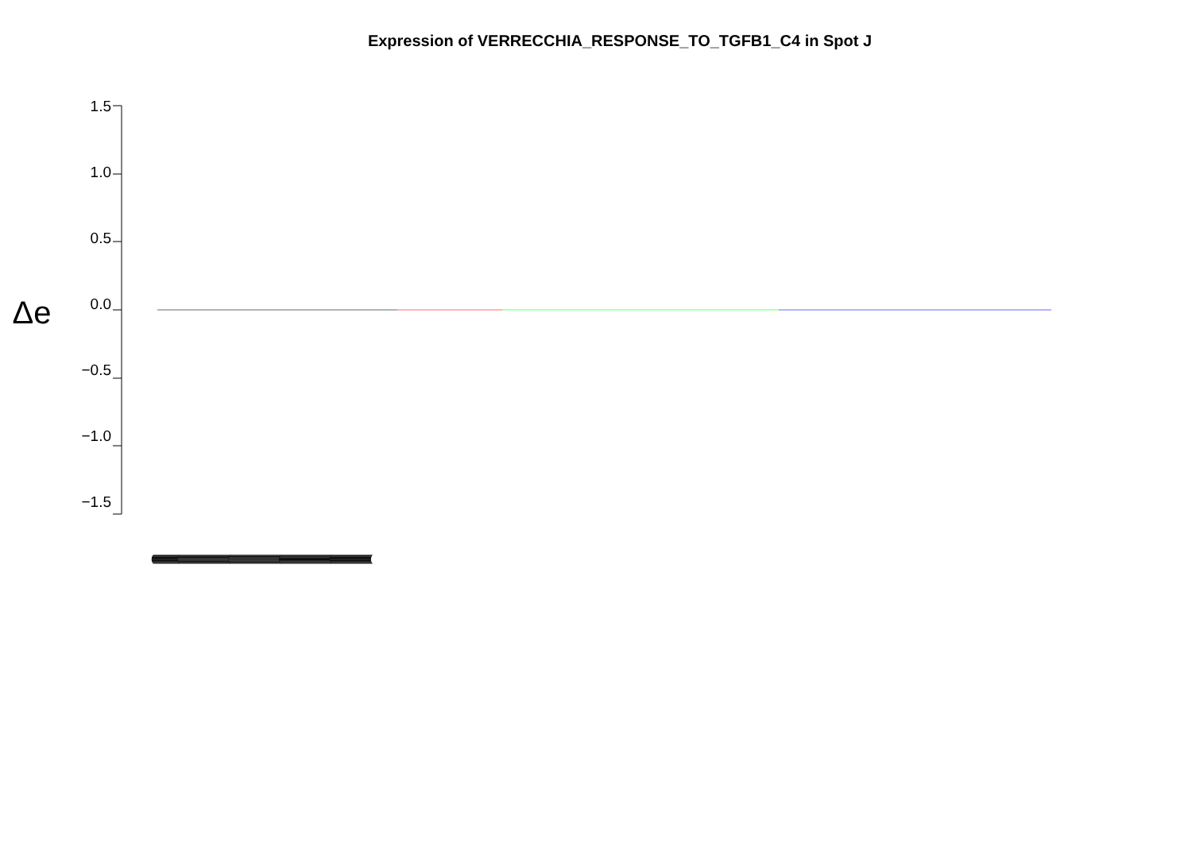Expression of VERRECCHIA_RESPONSE_TO_TGFB1_C4 in Spot J
Δe
1.5
1.0
0.5
0.0
−0.5
−1.0
−1.5
(((((((((((((((((((((((((((((((((((((((((((((((((((((((((((((((((((((((((((((((((((((((((((((((((((((((((((((((((((((((((((((((((((((((((((((((((((((((((((((((((((((((((((((((((((((((((((((((((((((((((((((((((((((((((((((((((((((((((((((((((((((((((((((((((((((((((((((((((((((